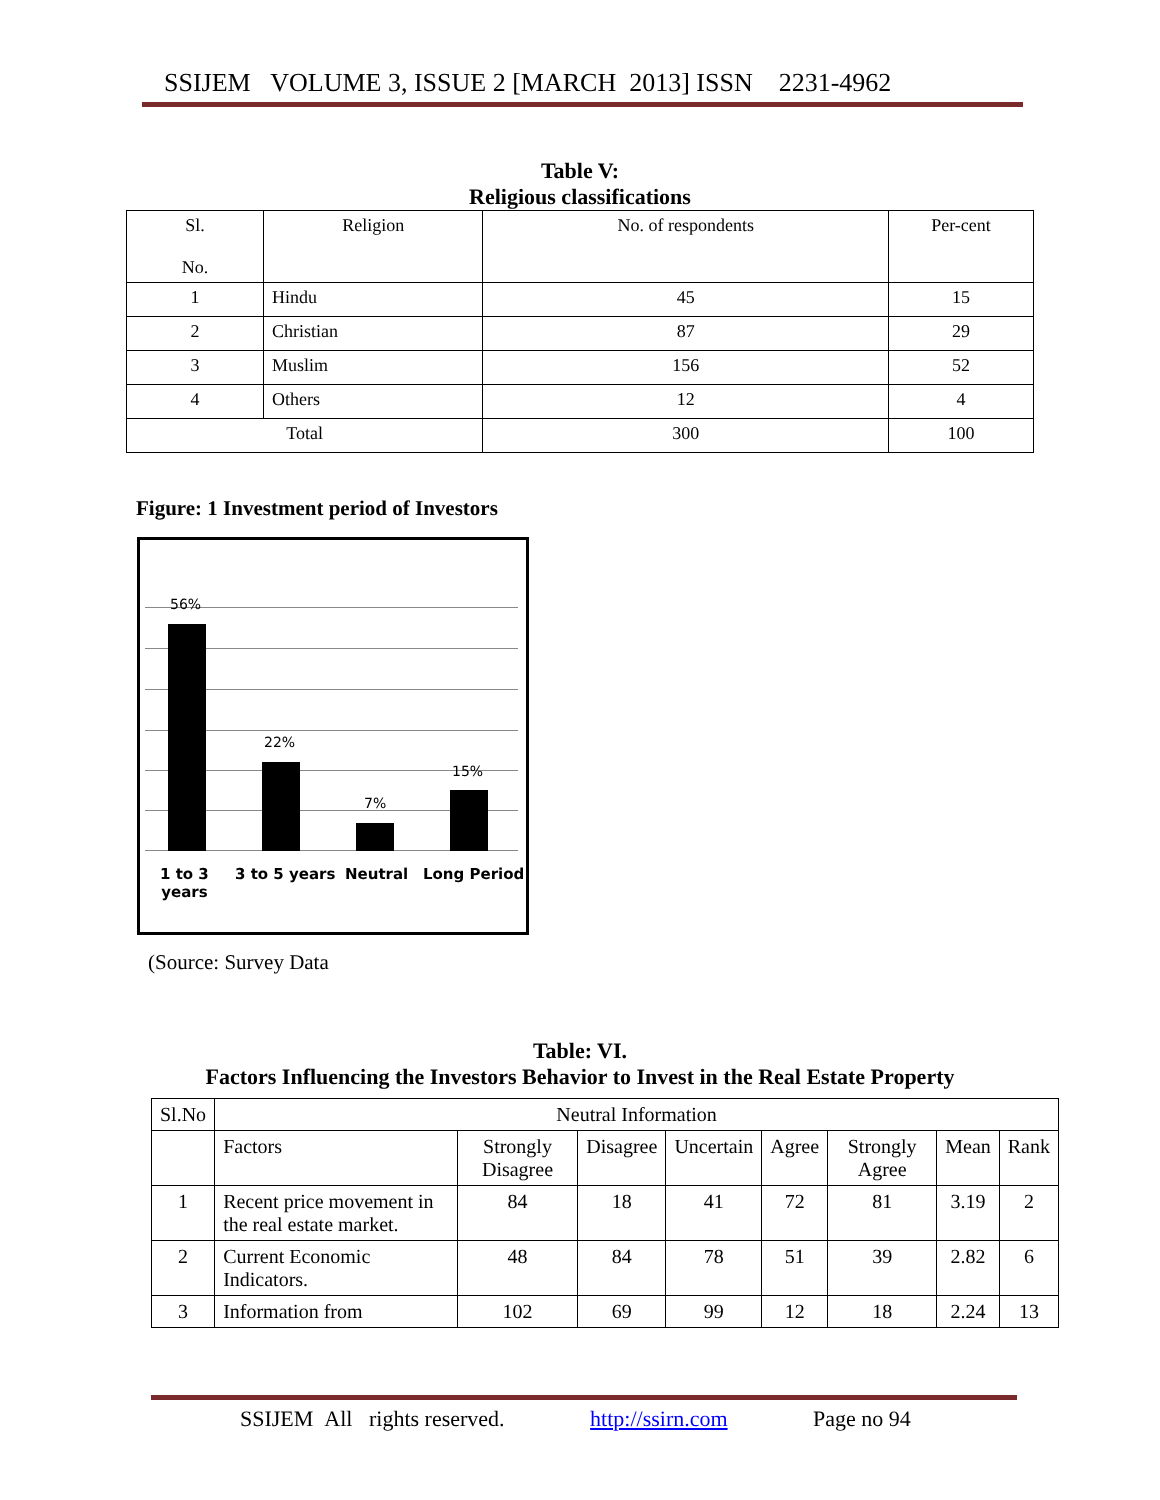SSIJEM VOLUME 3, ISSUE 2 [MARCH 2013] ISSN 2231-4962
Table V:
Religious classifications
| Sl. No. | Religion | No. of respondents | Per-cent |
| 1 | Hindu | 45 | 15 |
| 2 | Christian | 87 | 29 |
| 3 | Muslim | 156 | 52 |
| 4 | Others | 12 | 4 |
| Total | | 300 | 100 |
Figure: 1 Investment period of Investors
56%
22%
7%
15%
1 to 3
years
3 to 5 years Neutral Long Period
(Source: Survey Data
Table: VI.
Factors Influencing the Investors Behavior to Invest in the Real Estate Property
| Sl.No | Neutral Information | | | | | | | |
| | Factors | Strongly Disagree | Disagree | Uncertain | Agree | Strongly Agree | Mean | Rank |
| 1 | Recent price movement in the real estate market. | 84 | 18 | 41 | 72 | 81 | 3.19 | 2 |
| 2 | Current Economic Indicators. | 48 | 84 | 78 | 51 | 39 | 2.82 | 6 |
| 3 | Information from | 102 | 69 | 99 | 12 | 18 | 2.24 | 13 |
SSIJEM All rights reserved. http://ssirn.com Page no 94